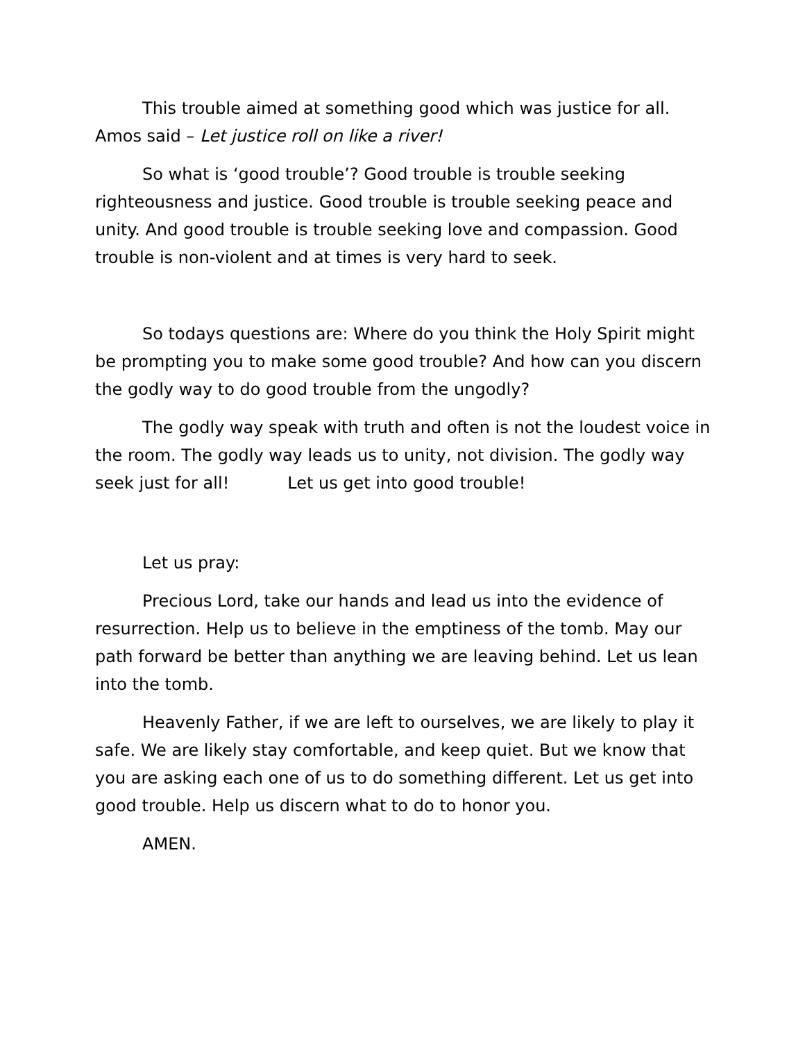This trouble aimed at something good which was justice for all. Amos said – Let justice roll on like a river!
So what is ‘good trouble’? Good trouble is trouble seeking righteousness and justice. Good trouble is trouble seeking peace and unity. And good trouble is trouble seeking love and compassion. Good trouble is non-violent and at times is very hard to seek.
So todays questions are: Where do you think the Holy Spirit might be prompting you to make some good trouble? And how can you discern the godly way to do good trouble from the ungodly?
The godly way speak with truth and often is not the loudest voice in the room. The godly way leads us to unity, not division. The godly way seek just for all! Let us get into good trouble!
Let us pray:
Precious Lord, take our hands and lead us into the evidence of resurrection. Help us to believe in the emptiness of the tomb. May our path forward be better than anything we are leaving behind. Let us lean into the tomb.
Heavenly Father, if we are left to ourselves, we are likely to play it safe. We are likely stay comfortable, and keep quiet. But we know that you are asking each one of us to do something different. Let us get into good trouble. Help us discern what to do to honor you.
AMEN.